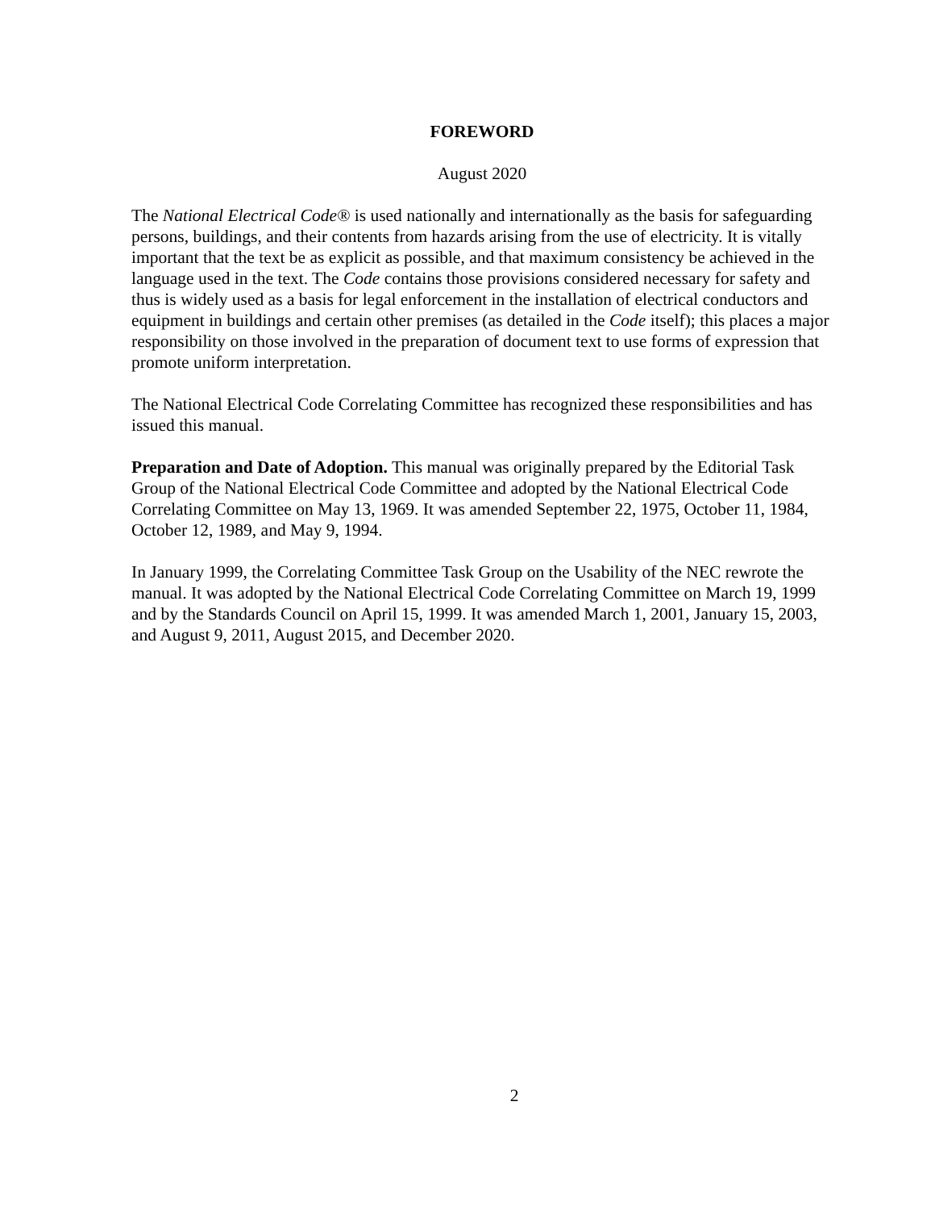FOREWORD
August 2020
The National Electrical Code® is used nationally and internationally as the basis for safeguarding persons, buildings, and their contents from hazards arising from the use of electricity. It is vitally important that the text be as explicit as possible, and that maximum consistency be achieved in the language used in the text. The Code contains those provisions considered necessary for safety and thus is widely used as a basis for legal enforcement in the installation of electrical conductors and equipment in buildings and certain other premises (as detailed in the Code itself); this places a major responsibility on those involved in the preparation of document text to use forms of expression that promote uniform interpretation.
The National Electrical Code Correlating Committee has recognized these responsibilities and has issued this manual.
Preparation and Date of Adoption. This manual was originally prepared by the Editorial Task Group of the National Electrical Code Committee and adopted by the National Electrical Code Correlating Committee on May 13, 1969. It was amended September 22, 1975, October 11, 1984, October 12, 1989, and May 9, 1994.
In January 1999, the Correlating Committee Task Group on the Usability of the NEC rewrote the manual. It was adopted by the National Electrical Code Correlating Committee on March 19, 1999 and by the Standards Council on April 15, 1999. It was amended March 1, 2001, January 15, 2003, and August 9, 2011, August 2015, and December 2020.
2